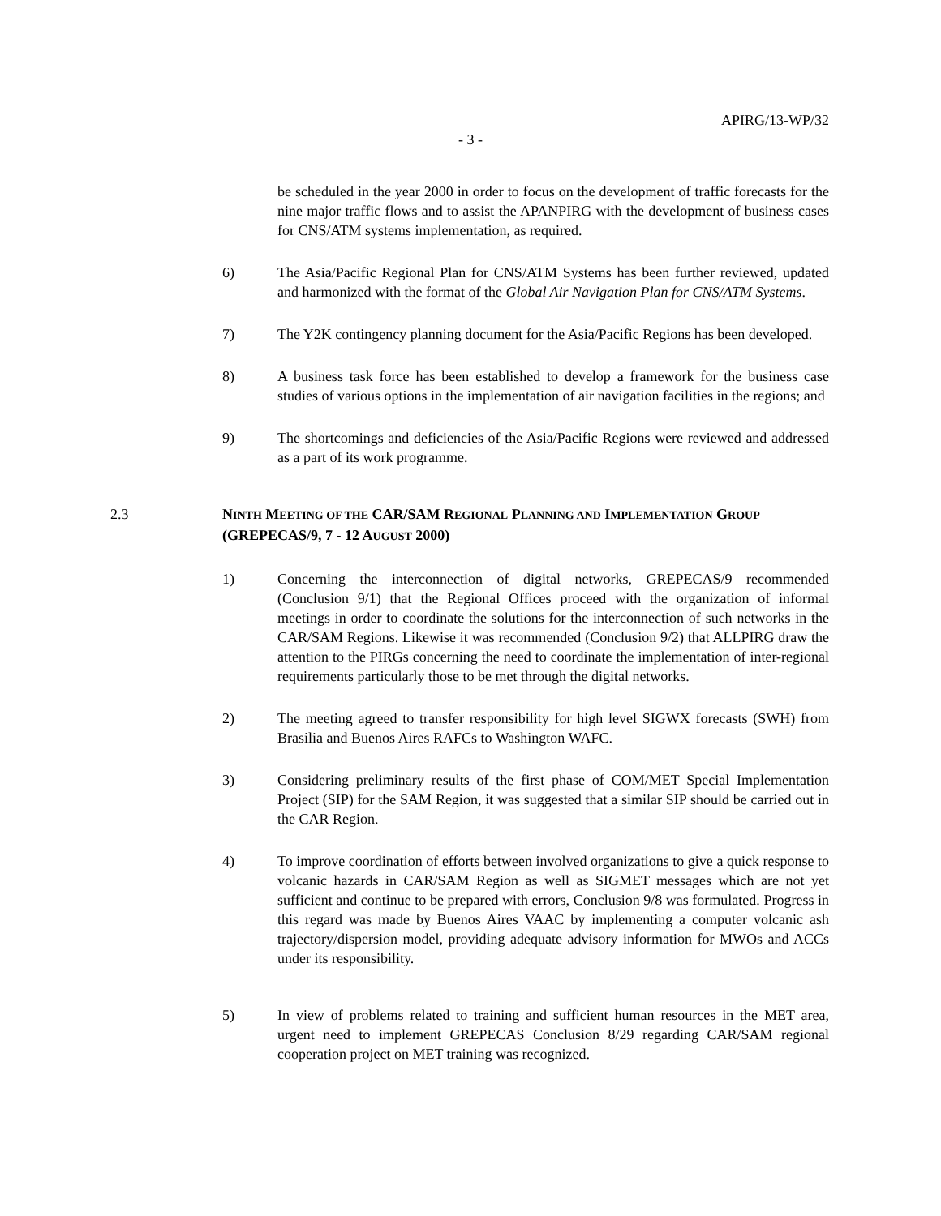APIRG/13-WP/32
- 3 -
be scheduled in the year 2000 in order to focus on the development of traffic forecasts for the nine major traffic flows and to assist the APANPIRG with the development of business cases for CNS/ATM systems implementation, as required.
6) The Asia/Pacific Regional Plan for CNS/ATM Systems has been further reviewed, updated and harmonized with the format of the Global Air Navigation Plan for CNS/ATM Systems.
7) The Y2K contingency planning document for the Asia/Pacific Regions has been developed.
8) A business task force has been established to develop a framework for the business case studies of various options in the implementation of air navigation facilities in the regions; and
9) The shortcomings and deficiencies of the Asia/Pacific Regions were reviewed and addressed as a part of its work programme.
2.3 NINTH MEETING OF THE CAR/SAM REGIONAL PLANNING AND IMPLEMENTATION GROUP (GREPECAS/9, 7 - 12 AUGUST 2000)
1) Concerning the interconnection of digital networks, GREPECAS/9 recommended (Conclusion 9/1) that the Regional Offices proceed with the organization of informal meetings in order to coordinate the solutions for the interconnection of such networks in the CAR/SAM Regions. Likewise it was recommended (Conclusion 9/2) that ALLPIRG draw the attention to the PIRGs concerning the need to coordinate the implementation of inter-regional requirements particularly those to be met through the digital networks.
2) The meeting agreed to transfer responsibility for high level SIGWX forecasts (SWH) from Brasilia and Buenos Aires RAFCs to Washington WAFC.
3) Considering preliminary results of the first phase of COM/MET Special Implementation Project (SIP) for the SAM Region, it was suggested that a similar SIP should be carried out in the CAR Region.
4) To improve coordination of efforts between involved organizations to give a quick response to volcanic hazards in CAR/SAM Region as well as SIGMET messages which are not yet sufficient and continue to be prepared with errors, Conclusion 9/8 was formulated. Progress in this regard was made by Buenos Aires VAAC by implementing a computer volcanic ash trajectory/dispersion model, providing adequate advisory information for MWOs and ACCs under its responsibility.
5) In view of problems related to training and sufficient human resources in the MET area, urgent need to implement GREPECAS Conclusion 8/29 regarding CAR/SAM regional cooperation project on MET training was recognized.